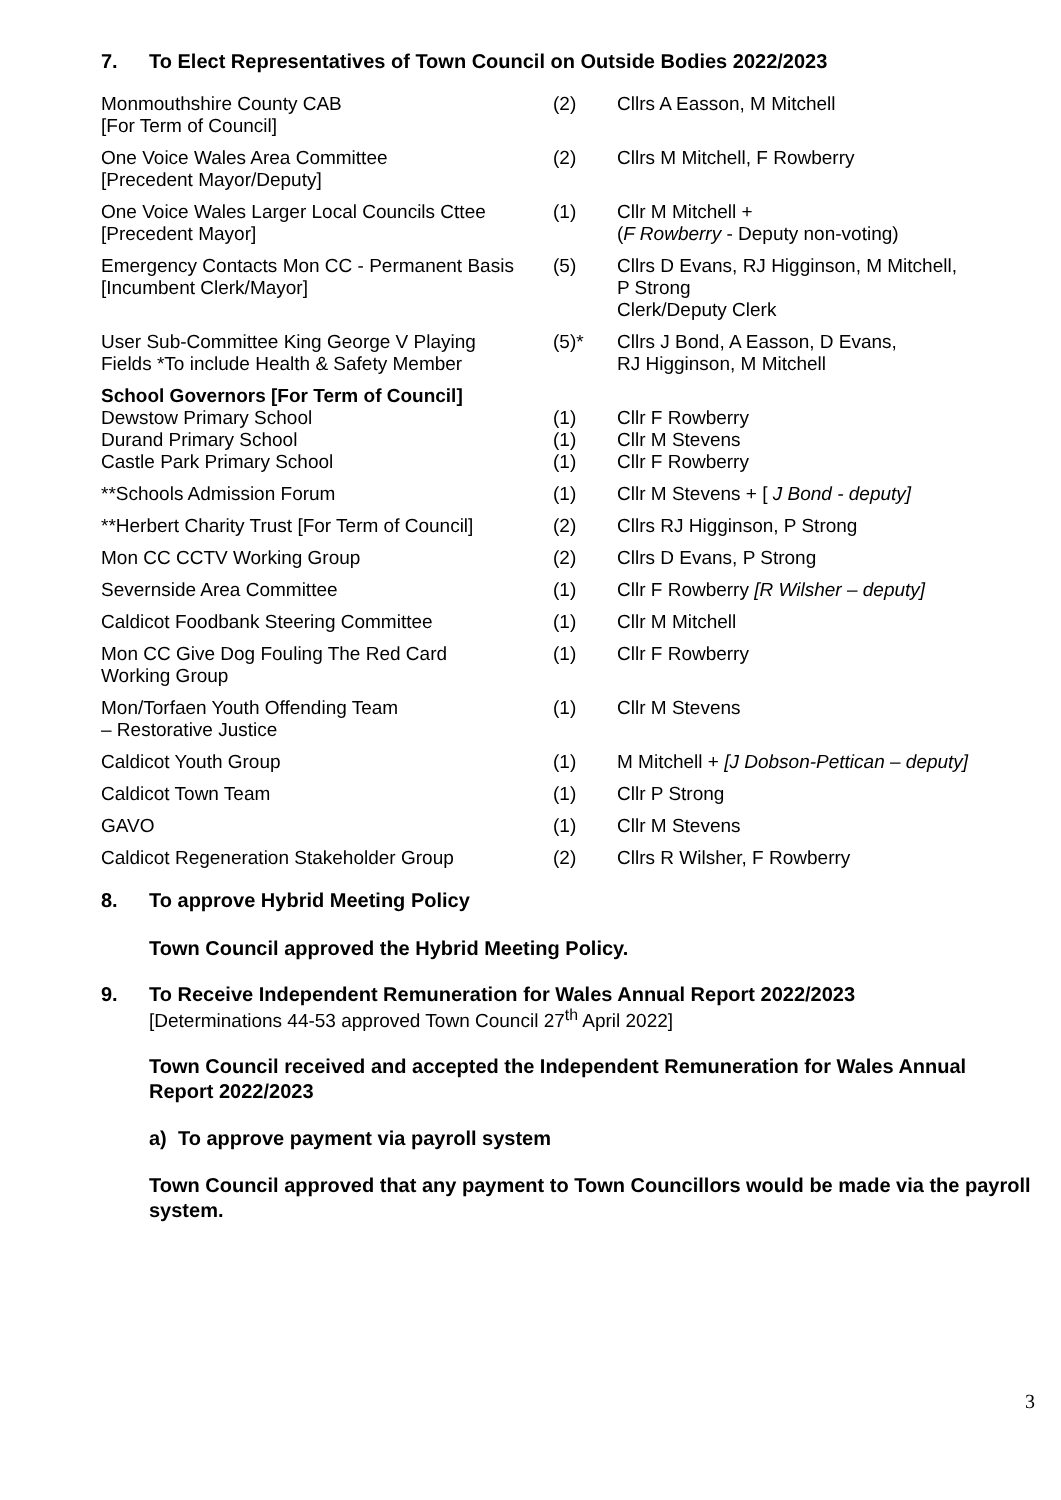7. To Elect Representatives of Town Council on Outside Bodies 2022/2023
| Monmouthshire County CAB [For Term of Council] | (2) | Cllrs A Easson, M Mitchell |
| One Voice Wales Area Committee [Precedent Mayor/Deputy] | (2) | Cllrs M Mitchell, F Rowberry |
| One Voice Wales Larger Local Councils Cttee [Precedent Mayor] | (1) | Cllr M Mitchell + ( F Rowberry - Deputy non-voting) |
| Emergency Contacts Mon CC - Permanent Basis [Incumbent Clerk/Mayor] | (5) | Cllrs D Evans, RJ Higginson, M Mitchell, P Strong Clerk/Deputy Clerk |
| User Sub-Committee King George V Playing Fields *To include Health & Safety Member | (5)* | Cllrs J Bond, A Easson, D Evans, RJ Higginson, M Mitchell |
| School Governors [For Term of Council] Dewstow Primary School Durand Primary School Castle Park Primary School | (1) (1) (1) | Cllr F Rowberry Cllr M Stevens Cllr F Rowberry |
| **Schools Admission Forum | (1) | Cllr M Stevens + [ J Bond - deputy] |
| **Herbert Charity Trust [For Term of Council] | (2) | Cllrs RJ Higginson, P Strong |
| Mon CC CCTV Working Group | (2) | Cllrs D Evans, P Strong |
| Severnside Area Committee | (1) | Cllr F Rowberry [R Wilsher – deputy] |
| Caldicot Foodbank Steering Committee | (1) | Cllr M Mitchell |
| Mon CC Give Dog Fouling The Red Card Working Group | (1) | Cllr F Rowberry |
| Mon/Torfaen Youth Offending Team – Restorative Justice | (1) | Cllr M Stevens |
| Caldicot Youth Group | (1) | M Mitchell + [J Dobson-Pettican – deputy] |
| Caldicot Town Team | (1) | Cllr P Strong |
| GAVO | (1) | Cllr M Stevens |
| Caldicot Regeneration Stakeholder Group | (2) | Cllrs R Wilsher, F Rowberry |
8. To approve Hybrid Meeting Policy
Town Council approved the Hybrid Meeting Policy.
9. To Receive Independent Remuneration for Wales Annual Report 2022/2023
[Determinations 44-53 approved Town Council 27<sup>th</sup> April 2022]
Town Council received and accepted the Independent Remuneration for Wales Annual Report 2022/2023
a) To approve payment via payroll system
Town Council approved that any payment to Town Councillors would be made via the payroll system.
3